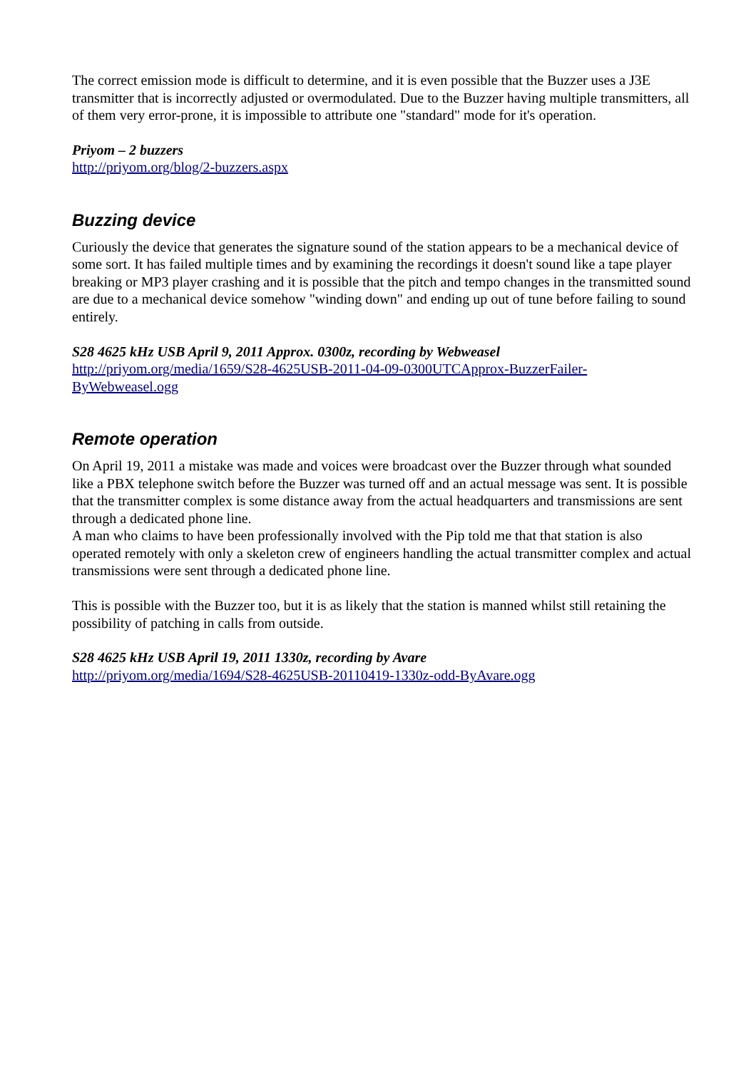The correct emission mode is difficult to determine, and it is even possible that the Buzzer uses a J3E transmitter that is incorrectly adjusted or overmodulated. Due to the Buzzer having multiple transmitters, all of them very error-prone, it is impossible to attribute one "standard" mode for it's operation.
Priyom – 2 buzzers
http://priyom.org/blog/2-buzzers.aspx
Buzzing device
Curiously the device that generates the signature sound of the station appears to be a mechanical device of some sort. It has failed multiple times and by examining the recordings it doesn't sound like a tape player breaking or MP3 player crashing and it is possible that the pitch and tempo changes in the transmitted sound are due to a mechanical device somehow "winding down" and ending up out of tune before failing to sound entirely.
S28 4625 kHz USB April 9, 2011 Approx. 0300z, recording by Webweasel
http://priyom.org/media/1659/S28-4625USB-2011-04-09-0300UTCApprox-BuzzerFailer-ByWebweasel.ogg
Remote operation
On April 19, 2011 a mistake was made and voices were broadcast over the Buzzer through what sounded like a PBX telephone switch before the Buzzer was turned off and an actual message was sent. It is possible that the transmitter complex is some distance away from the actual headquarters and transmissions are sent through a dedicated phone line.
A man who claims to have been professionally involved with the Pip told me that that station is also operated remotely with only a skeleton crew of engineers handling the actual transmitter complex and actual transmissions were sent through a dedicated phone line.
This is possible with the Buzzer too, but it is as likely that the station is manned whilst still retaining the possibility of patching in calls from outside.
S28 4625 kHz USB April 19, 2011 1330z, recording by Avare
http://priyom.org/media/1694/S28-4625USB-20110419-1330z-odd-ByAvare.ogg